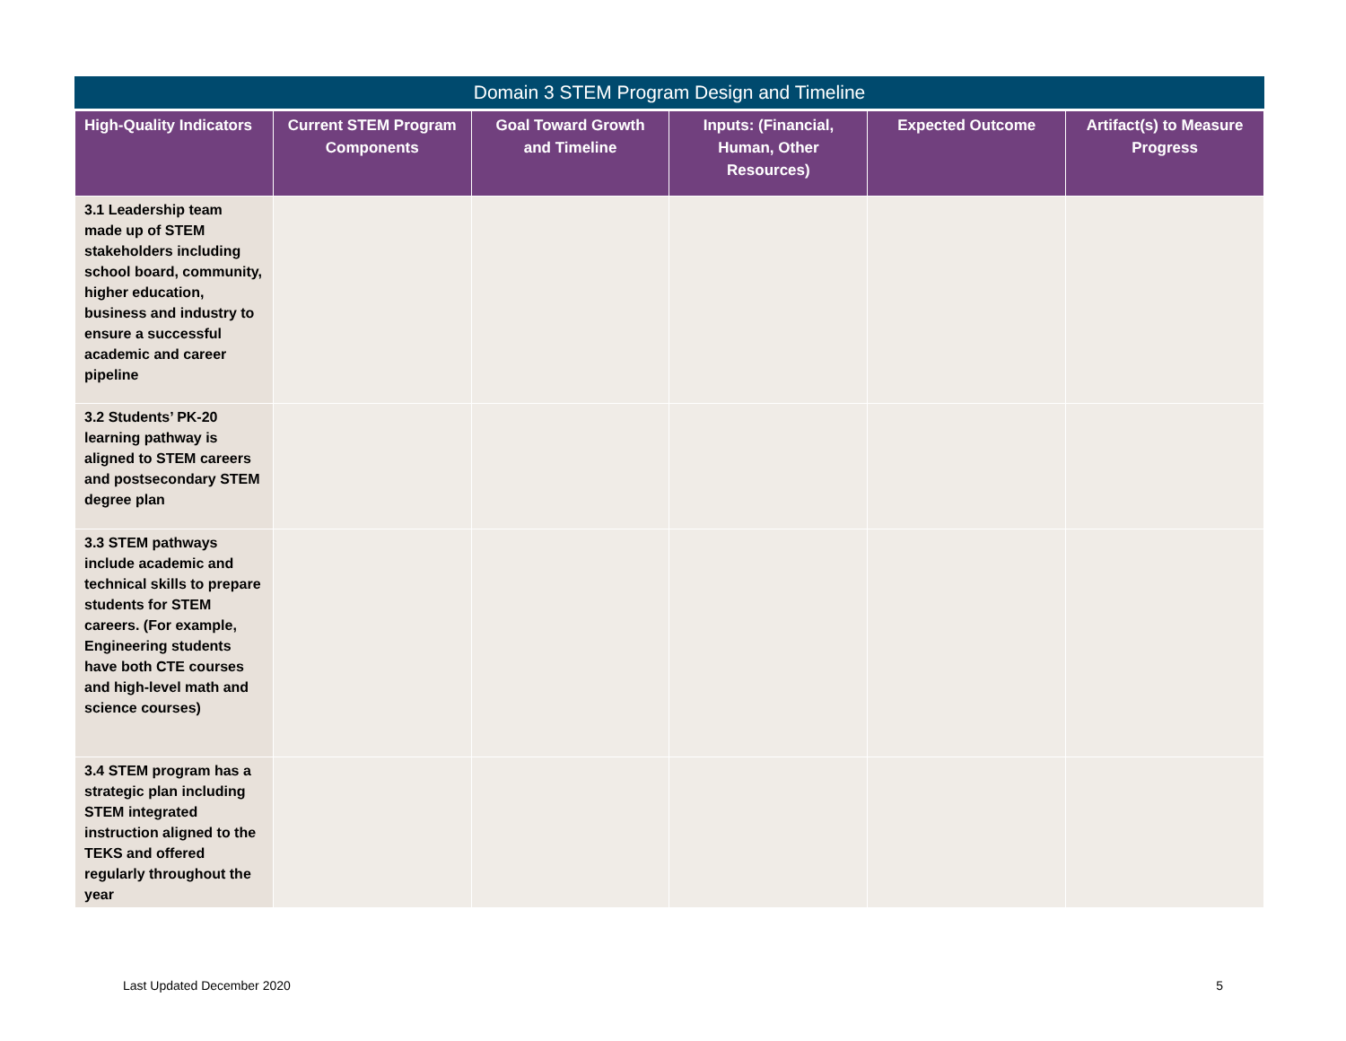Domain 3 STEM Program Design and Timeline
| High-Quality Indicators | Current STEM Program Components | Goal Toward Growth and Timeline | Inputs: (Financial, Human, Other Resources) | Expected Outcome | Artifact(s) to Measure Progress |
| --- | --- | --- | --- | --- | --- |
| 3.1 Leadership team made up of STEM stakeholders including school board, community, higher education, business and industry to ensure a successful academic and career pipeline | | | | | |
| 3.2 Students’ PK-20 learning pathway is aligned to STEM careers and postsecondary STEM degree plan | | | | | |
| 3.3 STEM pathways include academic and technical skills to prepare students for STEM careers. (For example, Engineering students have both CTE courses and high-level math and science courses) | | | | | |
| 3.4 STEM program has a strategic plan including STEM integrated instruction aligned to the TEKS and offered regularly throughout the year | | | | | |
Last Updated December 2020 5